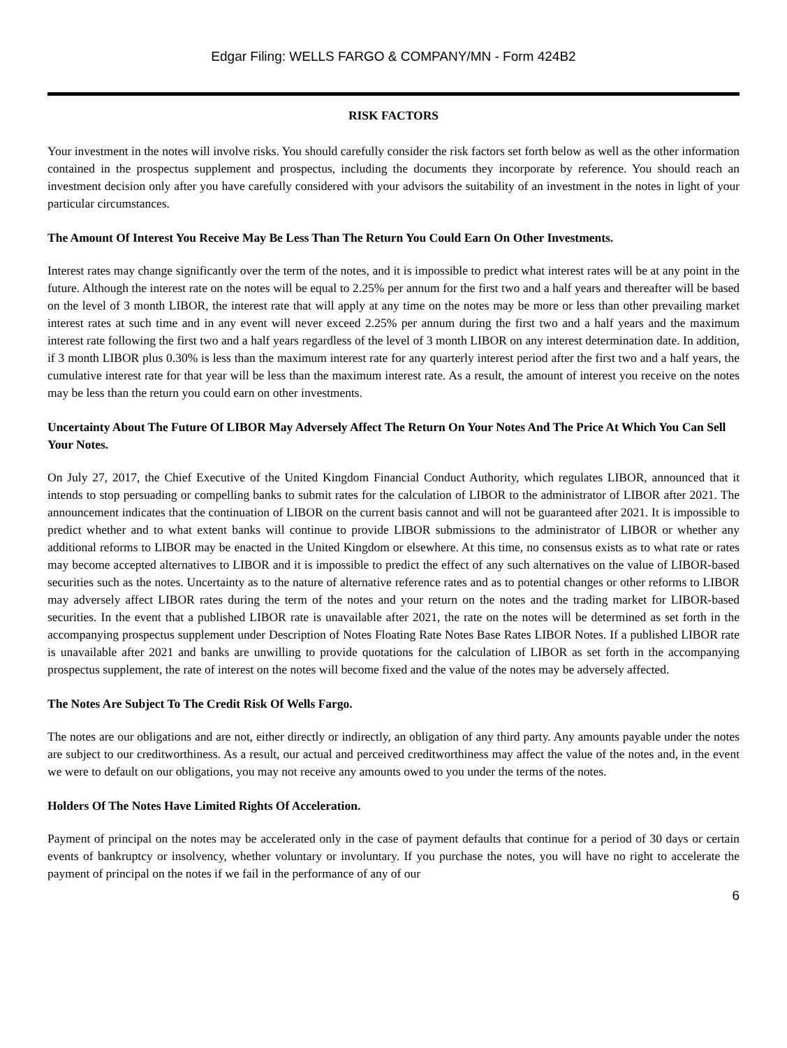Edgar Filing: WELLS FARGO & COMPANY/MN - Form 424B2
RISK FACTORS
Your investment in the notes will involve risks. You should carefully consider the risk factors set forth below as well as the other information contained in the prospectus supplement and prospectus, including the documents they incorporate by reference. You should reach an investment decision only after you have carefully considered with your advisors the suitability of an investment in the notes in light of your particular circumstances.
The Amount Of Interest You Receive May Be Less Than The Return You Could Earn On Other Investments.
Interest rates may change significantly over the term of the notes, and it is impossible to predict what interest rates will be at any point in the future. Although the interest rate on the notes will be equal to 2.25% per annum for the first two and a half years and thereafter will be based on the level of 3 month LIBOR, the interest rate that will apply at any time on the notes may be more or less than other prevailing market interest rates at such time and in any event will never exceed 2.25% per annum during the first two and a half years and the maximum interest rate following the first two and a half years regardless of the level of 3 month LIBOR on any interest determination date. In addition, if 3 month LIBOR plus 0.30% is less than the maximum interest rate for any quarterly interest period after the first two and a half years, the cumulative interest rate for that year will be less than the maximum interest rate. As a result, the amount of interest you receive on the notes may be less than the return you could earn on other investments.
Uncertainty About The Future Of LIBOR May Adversely Affect The Return On Your Notes And The Price At Which You Can Sell Your Notes.
On July 27, 2017, the Chief Executive of the United Kingdom Financial Conduct Authority, which regulates LIBOR, announced that it intends to stop persuading or compelling banks to submit rates for the calculation of LIBOR to the administrator of LIBOR after 2021. The announcement indicates that the continuation of LIBOR on the current basis cannot and will not be guaranteed after 2021. It is impossible to predict whether and to what extent banks will continue to provide LIBOR submissions to the administrator of LIBOR or whether any additional reforms to LIBOR may be enacted in the United Kingdom or elsewhere. At this time, no consensus exists as to what rate or rates may become accepted alternatives to LIBOR and it is impossible to predict the effect of any such alternatives on the value of LIBOR-based securities such as the notes. Uncertainty as to the nature of alternative reference rates and as to potential changes or other reforms to LIBOR may adversely affect LIBOR rates during the term of the notes and your return on the notes and the trading market for LIBOR-based securities. In the event that a published LIBOR rate is unavailable after 2021, the rate on the notes will be determined as set forth in the accompanying prospectus supplement under Description of Notes Floating Rate Notes Base Rates LIBOR Notes. If a published LIBOR rate is unavailable after 2021 and banks are unwilling to provide quotations for the calculation of LIBOR as set forth in the accompanying prospectus supplement, the rate of interest on the notes will become fixed and the value of the notes may be adversely affected.
The Notes Are Subject To The Credit Risk Of Wells Fargo.
The notes are our obligations and are not, either directly or indirectly, an obligation of any third party. Any amounts payable under the notes are subject to our creditworthiness. As a result, our actual and perceived creditworthiness may affect the value of the notes and, in the event we were to default on our obligations, you may not receive any amounts owed to you under the terms of the notes.
Holders Of The Notes Have Limited Rights Of Acceleration.
Payment of principal on the notes may be accelerated only in the case of payment defaults that continue for a period of 30 days or certain events of bankruptcy or insolvency, whether voluntary or involuntary. If you purchase the notes, you will have no right to accelerate the payment of principal on the notes if we fail in the performance of any of our
6